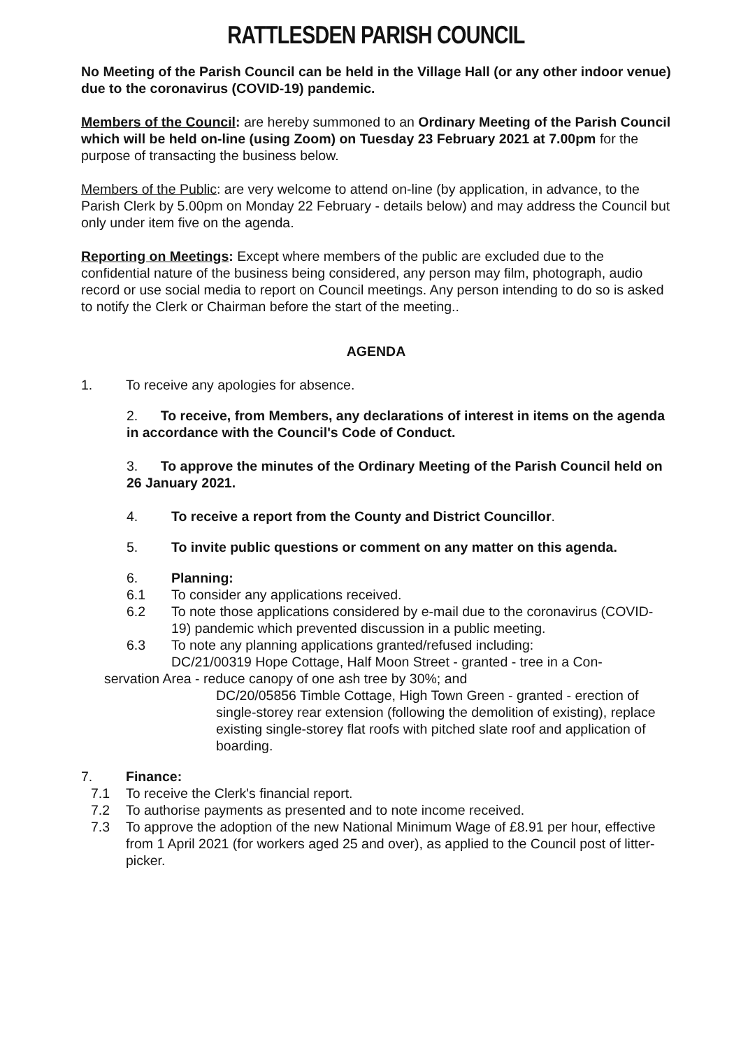RATTLESDEN PARISH COUNCIL
No Meeting of the Parish Council can be held in the Village Hall (or any other indoor venue) due to the coronavirus (COVID-19) pandemic.
Members of the Council: are hereby summoned to an Ordinary Meeting of the Parish Council which will be held on-line (using Zoom) on Tuesday 23 February 2021 at 7.00pm for the purpose of transacting the business below.
Members of the Public: are very welcome to attend on-line (by application, in advance, to the Parish Clerk by 5.00pm on Monday 22 February - details below) and may address the Council but only under item five on the agenda.
Reporting on Meetings: Except where members of the public are excluded due to the confidential nature of the business being considered, any person may film, photograph, audio record or use social media to report on Council meetings. Any person intending to do so is asked to notify the Clerk or Chairman before the start of the meeting..
AGENDA
1. To receive any apologies for absence.
2. To receive, from Members, any declarations of interest in items on the agenda in accordance with the Council's Code of Conduct.
3. To approve the minutes of the Ordinary Meeting of the Parish Council held on 26 January 2021.
4. To receive a report from the County and District Councillor.
5. To invite public questions or comment on any matter on this agenda.
6. Planning:
6.1 To consider any applications received.
6.2 To note those applications considered by e-mail due to the coronavirus (COVID-19) pandemic which prevented discussion in a public meeting.
6.3 To note any planning applications granted/refused including:
DC/21/00319 Hope Cottage, Half Moon Street - granted - tree in a Con-
servation Area - reduce canopy of one ash tree by 30%; and
DC/20/05856 Timble Cottage, High Town Green - granted - erection of single-storey rear extension (following the demolition of existing), replace existing single-storey flat roofs with pitched slate roof and application of boarding.
7. Finance:
7.1 To receive the Clerk's financial report.
7.2 To authorise payments as presented and to note income received.
7.3 To approve the adoption of the new National Minimum Wage of £8.91 per hour, effective from 1 April 2021 (for workers aged 25 and over), as applied to the Council post of litter-picker.